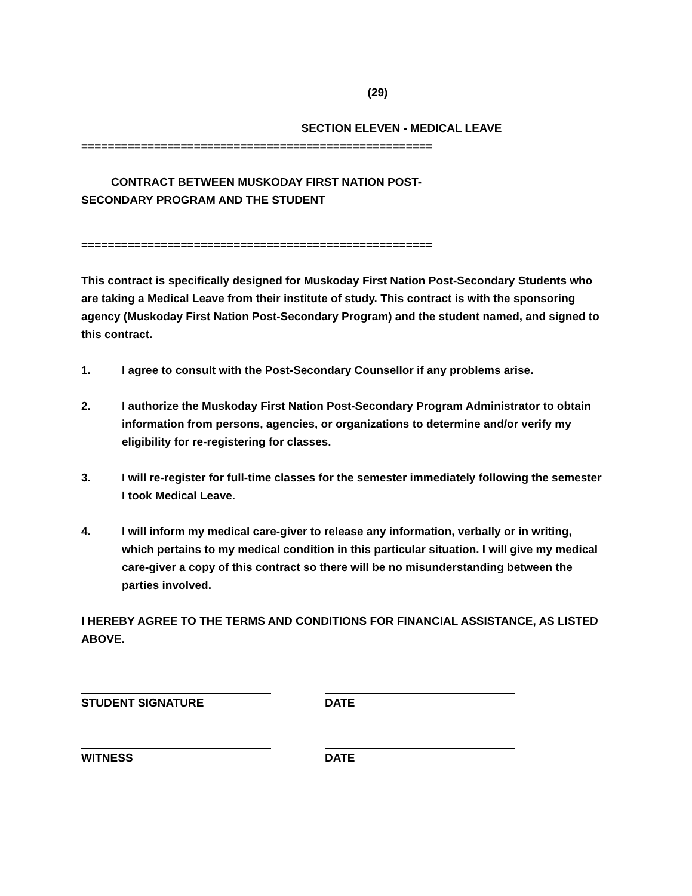(29)
SECTION ELEVEN - MEDICAL LEAVE
=====================================================
CONTRACT BETWEEN MUSKODAY FIRST NATION POST-
SECONDARY PROGRAM AND THE STUDENT
=====================================================
This contract is specifically designed for Muskoday First Nation Post-Secondary Students who are taking a Medical Leave from their institute of study. This contract is with the sponsoring agency (Muskoday First Nation Post-Secondary Program) and the student named, and signed to this contract.
1. I agree to consult with the Post-Secondary Counsellor if any problems arise.
2. I authorize the Muskoday First Nation Post-Secondary Program Administrator to obtain information from persons, agencies, or organizations to determine and/or verify my eligibility for re-registering for classes.
3. I will re-register for full-time classes for the semester immediately following the semester I took Medical Leave.
4. I will inform my medical care-giver to release any information, verbally or in writing, which pertains to my medical condition in this particular situation. I will give my medical care-giver a copy of this contract so there will be no misunderstanding between the parties involved.
I HEREBY AGREE TO THE TERMS AND CONDITIONS FOR FINANCIAL ASSISTANCE, AS LISTED ABOVE.
STUDENT SIGNATURE DATE
WITNESS DATE